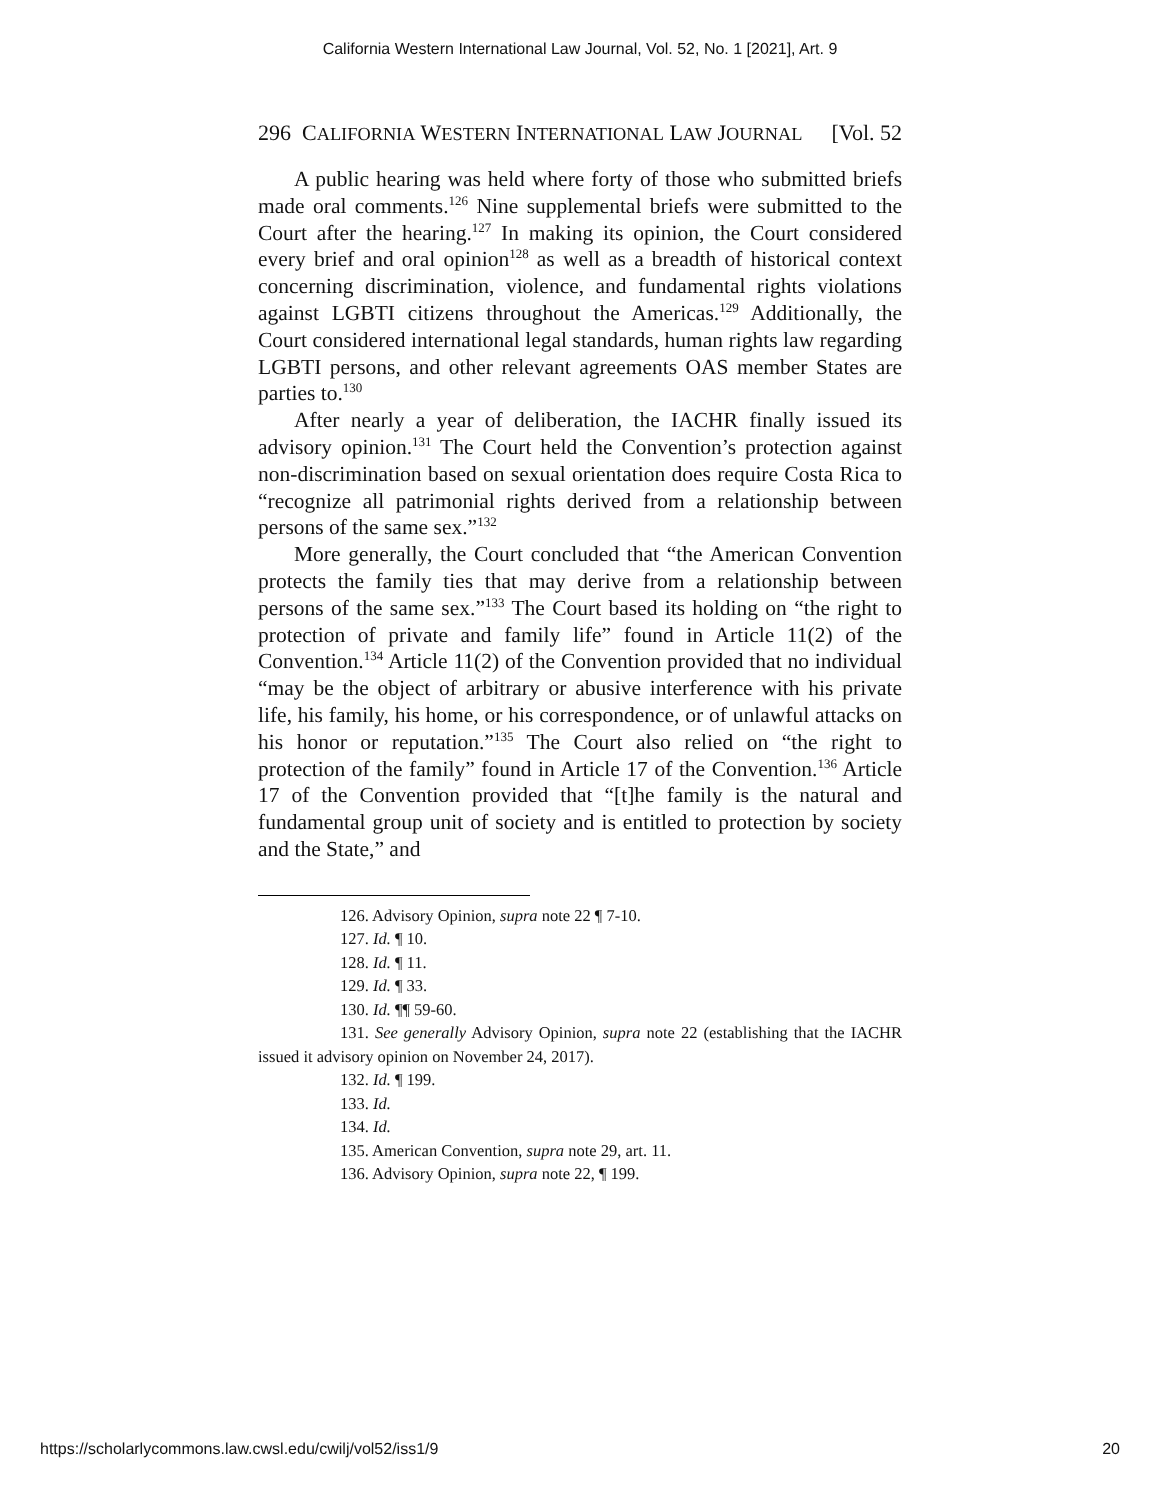California Western International Law Journal, Vol. 52, No. 1 [2021], Art. 9
296 CALIFORNIA WESTERN INTERNATIONAL LAW JOURNAL [Vol. 52
A public hearing was held where forty of those who submitted briefs made oral comments.<sup>126</sup> Nine supplemental briefs were submitted to the Court after the hearing.<sup>127</sup> In making its opinion, the Court considered every brief and oral opinion<sup>128</sup> as well as a breadth of historical context concerning discrimination, violence, and fundamental rights violations against LGBTI citizens throughout the Americas.<sup>129</sup> Additionally, the Court considered international legal standards, human rights law regarding LGBTI persons, and other relevant agreements OAS member States are parties to.<sup>130</sup>
After nearly a year of deliberation, the IACHR finally issued its advisory opinion.<sup>131</sup> The Court held the Convention’s protection against non-discrimination based on sexual orientation does require Costa Rica to “recognize all patrimonial rights derived from a relationship between persons of the same sex.”<sup>132</sup>
More generally, the Court concluded that “the American Convention protects the family ties that may derive from a relationship between persons of the same sex.”<sup>133</sup> The Court based its holding on “the right to protection of private and family life” found in Article 11(2) of the Convention.<sup>134</sup> Article 11(2) of the Convention provided that no individual “may be the object of arbitrary or abusive interference with his private life, his family, his home, or his correspondence, or of unlawful attacks on his honor or reputation.”<sup>135</sup> The Court also relied on “the right to protection of the family” found in Article 17 of the Convention.<sup>136</sup> Article 17 of the Convention provided that “[t]he family is the natural and fundamental group unit of society and is entitled to protection by society and the State,” and
126. Advisory Opinion, supra note 22 ¶ 7-10.
127. Id. ¶ 10.
128. Id. ¶ 11.
129. Id. ¶ 33.
130. Id. ¶¶ 59-60.
131. See generally Advisory Opinion, supra note 22 (establishing that the IACHR issued it advisory opinion on November 24, 2017).
132. Id. ¶ 199.
133. Id.
134. Id.
135. American Convention, supra note 29, art. 11.
136. Advisory Opinion, supra note 22, ¶ 199.
https://scholarlycommons.law.cwsl.edu/cwilj/vol52/iss1/9 20